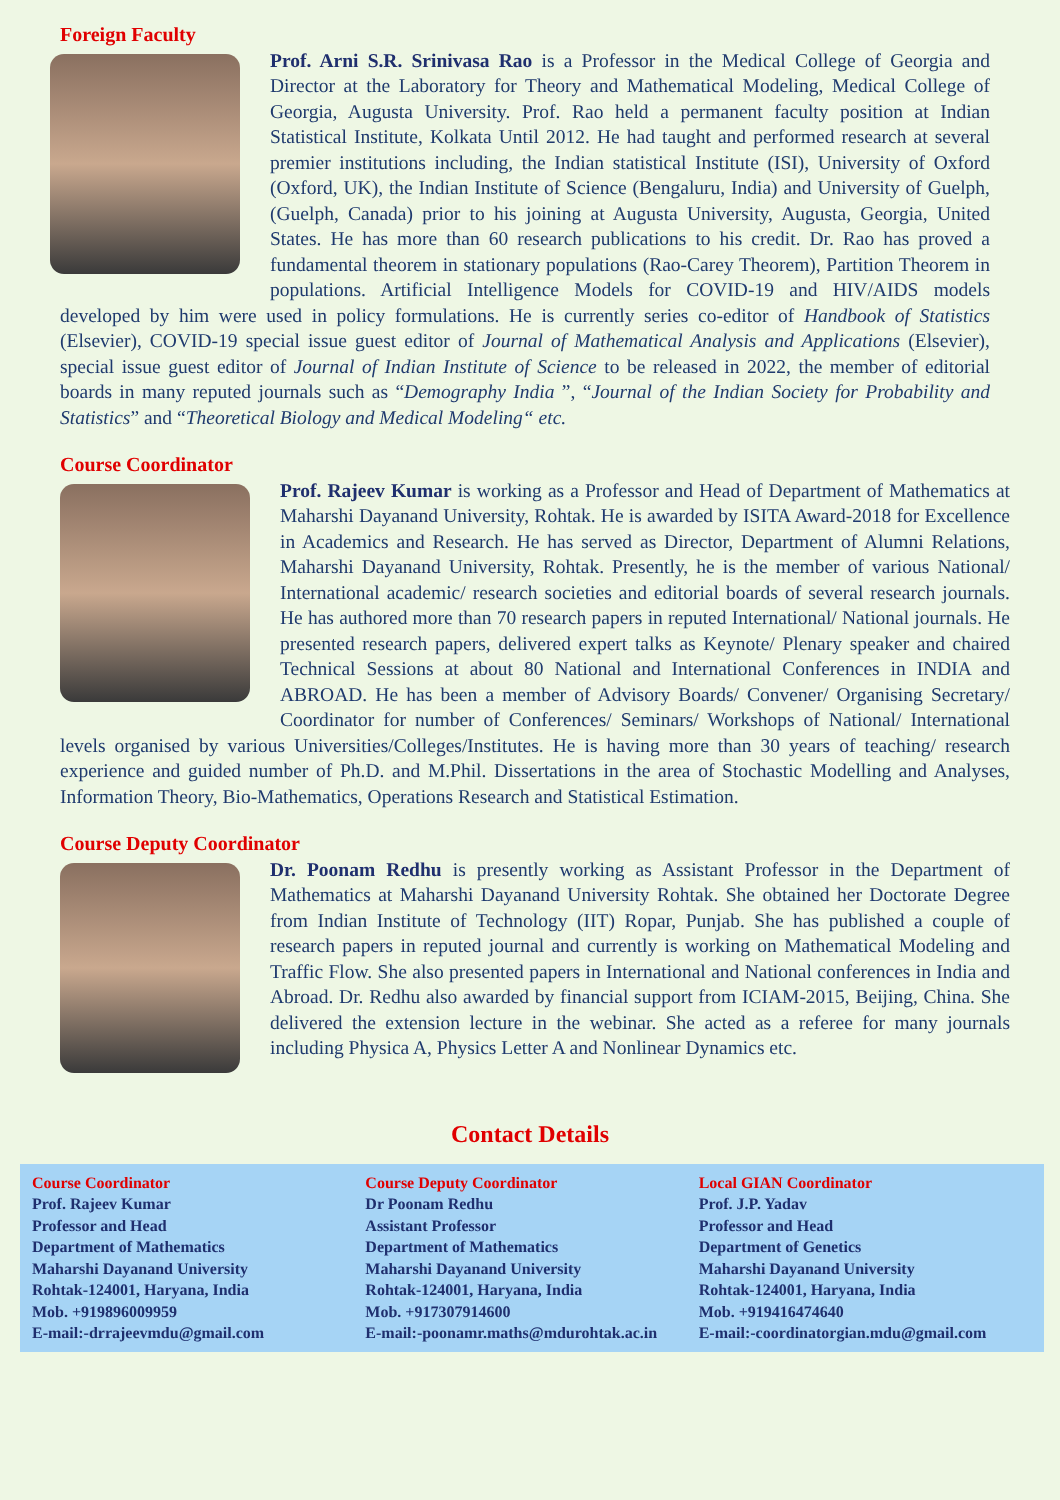Foreign Faculty
Prof. Arni S.R. Srinivasa Rao is a Professor in the Medical College of Georgia and Director at the Laboratory for Theory and Mathematical Modeling, Medical College of Georgia, Augusta University. Prof. Rao held a permanent faculty position at Indian Statistical Institute, Kolkata Until 2012. He had taught and performed research at several premier institutions including, the Indian statistical Institute (ISI), University of Oxford (Oxford, UK), the Indian Institute of Science (Bengaluru, India) and University of Guelph, (Guelph, Canada) prior to his joining at Augusta University, Augusta, Georgia, United States. He has more than 60 research publications to his credit. Dr. Rao has proved a fundamental theorem in stationary populations (Rao-Carey Theorem), Partition Theorem in populations. Artificial Intelligence Models for COVID-19 and HIV/AIDS models developed by him were used in policy formulations. He is currently series co-editor of Handbook of Statistics (Elsevier), COVID-19 special issue guest editor of Journal of Mathematical Analysis and Applications (Elsevier), special issue guest editor of Journal of Indian Institute of Science to be released in 2022, the member of editorial boards in many reputed journals such as “Demography India ”, “Journal of the Indian Society for Probability and Statistics” and “Theoretical Biology and Medical Modeling“ etc.
Course Coordinator
Prof. Rajeev Kumar is working as a Professor and Head of Department of Mathematics at Maharshi Dayanand University, Rohtak. He is awarded by ISITA Award-2018 for Excellence in Academics and Research. He has served as Director, Department of Alumni Relations, Maharshi Dayanand University, Rohtak. Presently, he is the member of various National/ International academic/ research societies and editorial boards of several research journals. He has authored more than 70 research papers in reputed International/ National journals. He presented research papers, delivered expert talks as Keynote/ Plenary speaker and chaired Technical Sessions at about 80 National and International Conferences in INDIA and ABROAD. He has been a member of Advisory Boards/ Convener/ Organising Secretary/ Coordinator for number of Conferences/ Seminars/ Workshops of National/ International levels organised by various Universities/Colleges/Institutes. He is having more than 30 years of teaching/ research experience and guided number of Ph.D. and M.Phil. Dissertations in the area of Stochastic Modelling and Analyses, Information Theory, Bio-Mathematics, Operations Research and Statistical Estimation.
Course Deputy Coordinator
Dr. Poonam Redhu is presently working as Assistant Professor in the Department of Mathematics at Maharshi Dayanand University Rohtak. She obtained her Doctorate Degree from Indian Institute of Technology (IIT) Ropar, Punjab. She has published a couple of research papers in reputed journal and currently is working on Mathematical Modeling and Traffic Flow. She also presented papers in International and National conferences in India and Abroad. Dr. Redhu also awarded by financial support from ICIAM-2015, Beijing, China. She delivered the extension lecture in the webinar. She acted as a referee for many journals including Physica A, Physics Letter A and Nonlinear Dynamics etc.
Contact Details
Course Coordinator
Prof. Rajeev Kumar
Professor and Head
Department of Mathematics
Maharshi Dayanand University
Rohtak-124001, Haryana, India
Mob. +919896009959
E-mail:-drrajeevmdu@gmail.com
Course Deputy Coordinator
Dr Poonam Redhu
Assistant Professor
Department of Mathematics
Maharshi Dayanand University
Rohtak-124001, Haryana, India
Mob. +917307914600
E-mail:-poonamr.maths@mdurohtak.ac.in
Local GIAN Coordinator
Prof. J.P. Yadav
Professor and Head
Department of Genetics
Maharshi Dayanand University
Rohtak-124001, Haryana, India
Mob. +919416474640
E-mail:-coordinatorgian.mdu@gmail.com